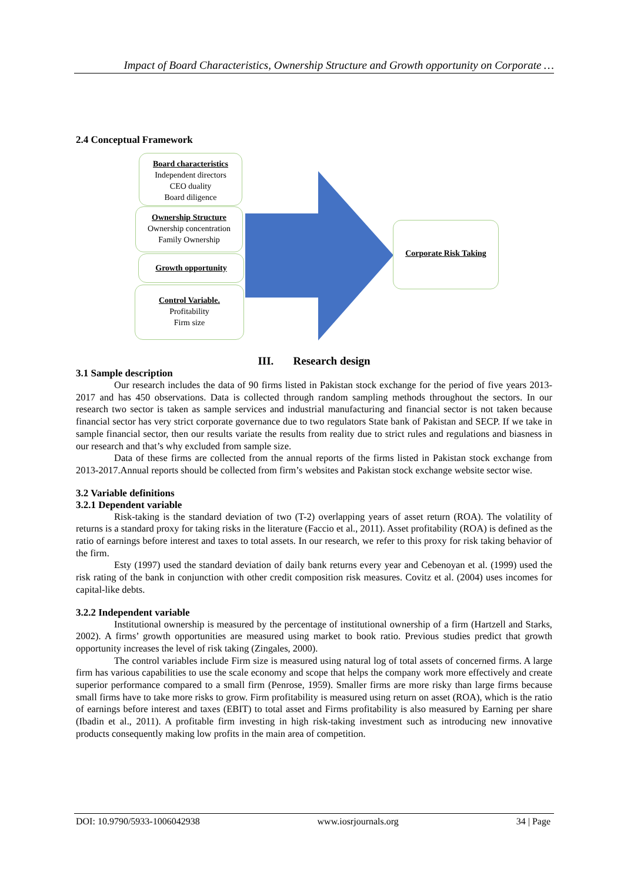Impact of Board Characteristics, Ownership Structure and Growth opportunity on Corporate …
2.4 Conceptual Framework
Board characteristics
Independent directors
CEO duality
Board diligence
Ownership Structure
Ownership concentration
Family Ownership
Growth opportunity
Control Variable.
Profitability
Firm size
Corporate Risk Taking
III. Research design
3.1 Sample description
Our research includes the data of 90 firms listed in Pakistan stock exchange for the period of five years 2013-2017 and has 450 observations. Data is collected through random sampling methods throughout the sectors. In our research two sector is taken as sample services and industrial manufacturing and financial sector is not taken because financial sector has very strict corporate governance due to two regulators State bank of Pakistan and SECP. If we take in sample financial sector, then our results variate the results from reality due to strict rules and regulations and biasness in our research and that’s why excluded from sample size.
Data of these firms are collected from the annual reports of the firms listed in Pakistan stock exchange from 2013-2017.Annual reports should be collected from firm’s websites and Pakistan stock exchange website sector wise.
3.2 Variable definitions
3.2.1 Dependent variable
Risk-taking is the standard deviation of two (T-2) overlapping years of asset return (ROA). The volatility of returns is a standard proxy for taking risks in the literature (Faccio et al., 2011). Asset profitability (ROA) is defined as the ratio of earnings before interest and taxes to total assets. In our research, we refer to this proxy for risk taking behavior of the firm.
Esty (1997) used the standard deviation of daily bank returns every year and Cebenoyan et al. (1999) used the risk rating of the bank in conjunction with other credit composition risk measures. Covitz et al. (2004) uses incomes for capital-like debts.
3.2.2 Independent variable
Institutional ownership is measured by the percentage of institutional ownership of a firm (Hartzell and Starks, 2002). A firms’ growth opportunities are measured using market to book ratio. Previous studies predict that growth opportunity increases the level of risk taking (Zingales, 2000).
The control variables include Firm size is measured using natural log of total assets of concerned firms. A large firm has various capabilities to use the scale economy and scope that helps the company work more effectively and create superior performance compared to a small firm (Penrose, 1959). Smaller firms are more risky than large firms because small firms have to take more risks to grow. Firm profitability is measured using return on asset (ROA), which is the ratio of earnings before interest and taxes (EBIT) to total asset and Firms profitability is also measured by Earning per share (Ibadin et al., 2011). A profitable firm investing in high risk-taking investment such as introducing new innovative products consequently making low profits in the main area of competition.
DOI: 10.9790/5933-1006042938 www.iosrjournals.org 34 | Page